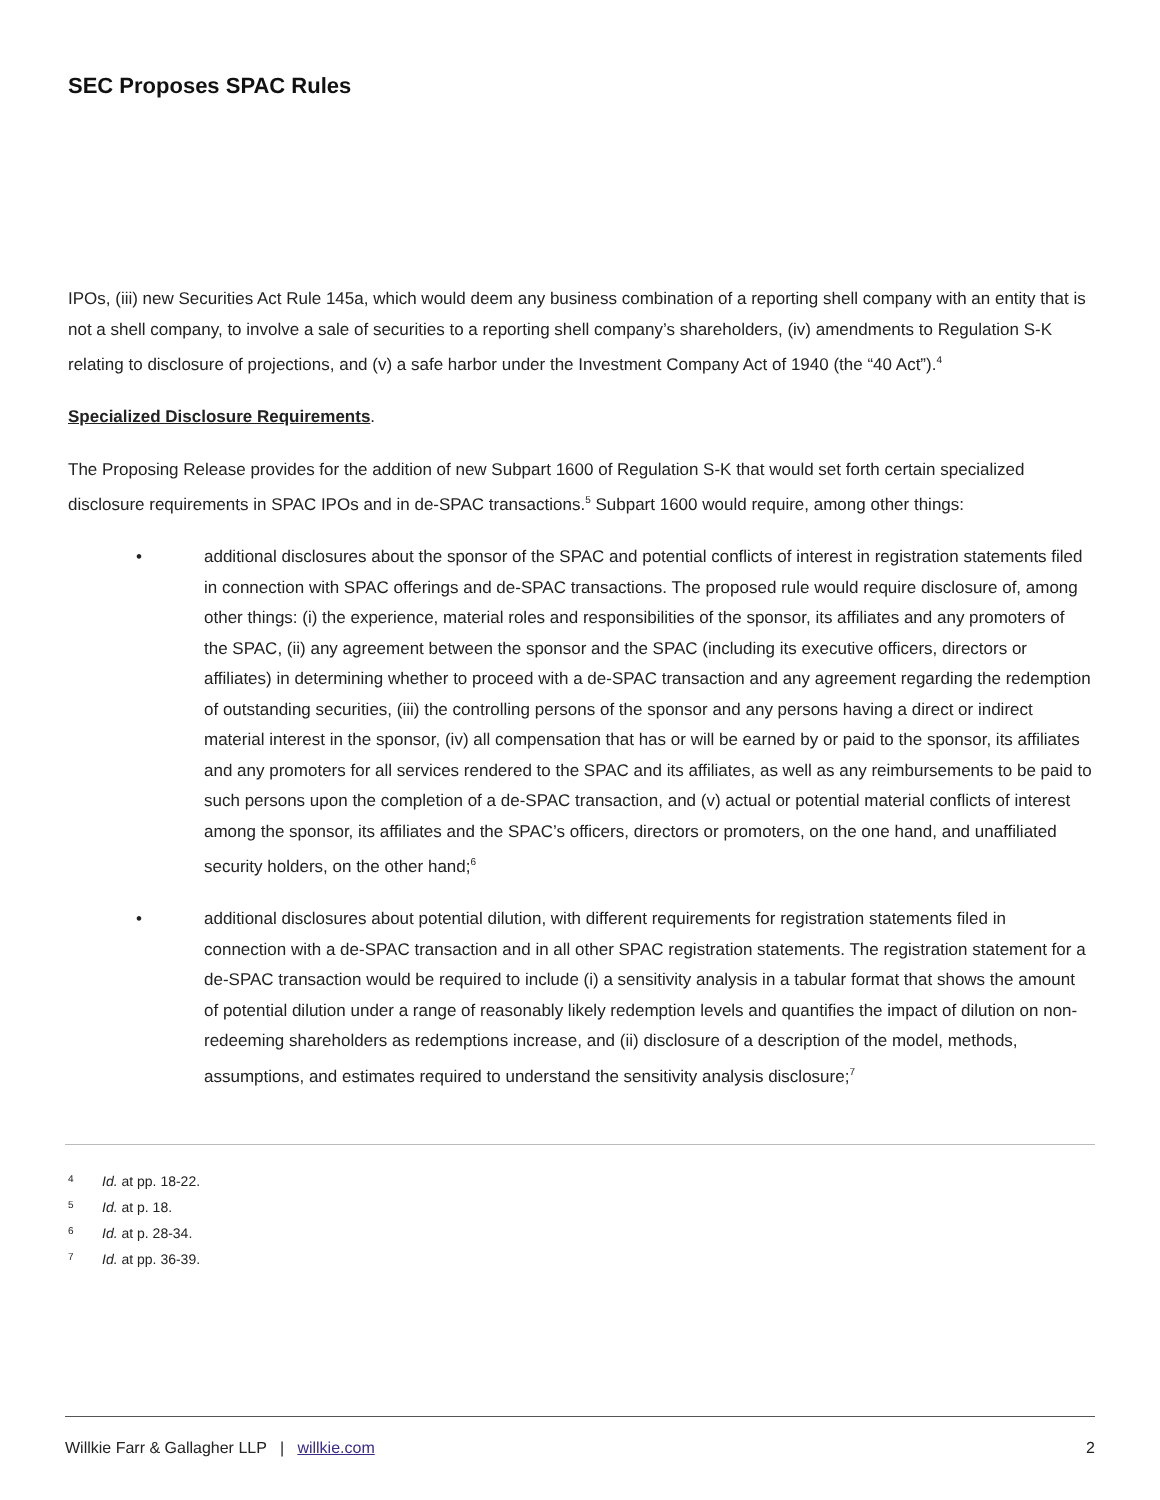SEC Proposes SPAC Rules
IPOs, (iii) new Securities Act Rule 145a, which would deem any business combination of a reporting shell company with an entity that is not a shell company, to involve a sale of securities to a reporting shell company’s shareholders, (iv) amendments to Regulation S-K relating to disclosure of projections, and (v) a safe harbor under the Investment Company Act of 1940 (the “40 Act”).<sup>4</sup>
Specialized Disclosure Requirements.
The Proposing Release provides for the addition of new Subpart 1600 of Regulation S-K that would set forth certain specialized disclosure requirements in SPAC IPOs and in de-SPAC transactions.<sup>5</sup> Subpart 1600 would require, among other things:
• additional disclosures about the sponsor of the SPAC and potential conflicts of interest in registration statements filed in connection with SPAC offerings and de-SPAC transactions. The proposed rule would require disclosure of, among other things: (i) the experience, material roles and responsibilities of the sponsor, its affiliates and any promoters of the SPAC, (ii) any agreement between the sponsor and the SPAC (including its executive officers, directors or affiliates) in determining whether to proceed with a de-SPAC transaction and any agreement regarding the redemption of outstanding securities, (iii) the controlling persons of the sponsor and any persons having a direct or indirect material interest in the sponsor, (iv) all compensation that has or will be earned by or paid to the sponsor, its affiliates and any promoters for all services rendered to the SPAC and its affiliates, as well as any reimbursements to be paid to such persons upon the completion of a de-SPAC transaction, and (v) actual or potential material conflicts of interest among the sponsor, its affiliates and the SPAC’s officers, directors or promoters, on the one hand, and unaffiliated security holders, on the other hand;<sup>6</sup>
• additional disclosures about potential dilution, with different requirements for registration statements filed in connection with a de-SPAC transaction and in all other SPAC registration statements. The registration statement for a de-SPAC transaction would be required to include (i) a sensitivity analysis in a tabular format that shows the amount of potential dilution under a range of reasonably likely redemption levels and quantifies the impact of dilution on non-redeeming shareholders as redemptions increase, and (ii) disclosure of a description of the model, methods, assumptions, and estimates required to understand the sensitivity analysis disclosure;<sup>7</sup>
4 Id. at pp. 18-22.
5 Id. at p. 18.
6 Id. at p. 28-34.
7 Id. at pp. 36-39.
Willkie Farr & Gallagher LLP | willkie.com 2